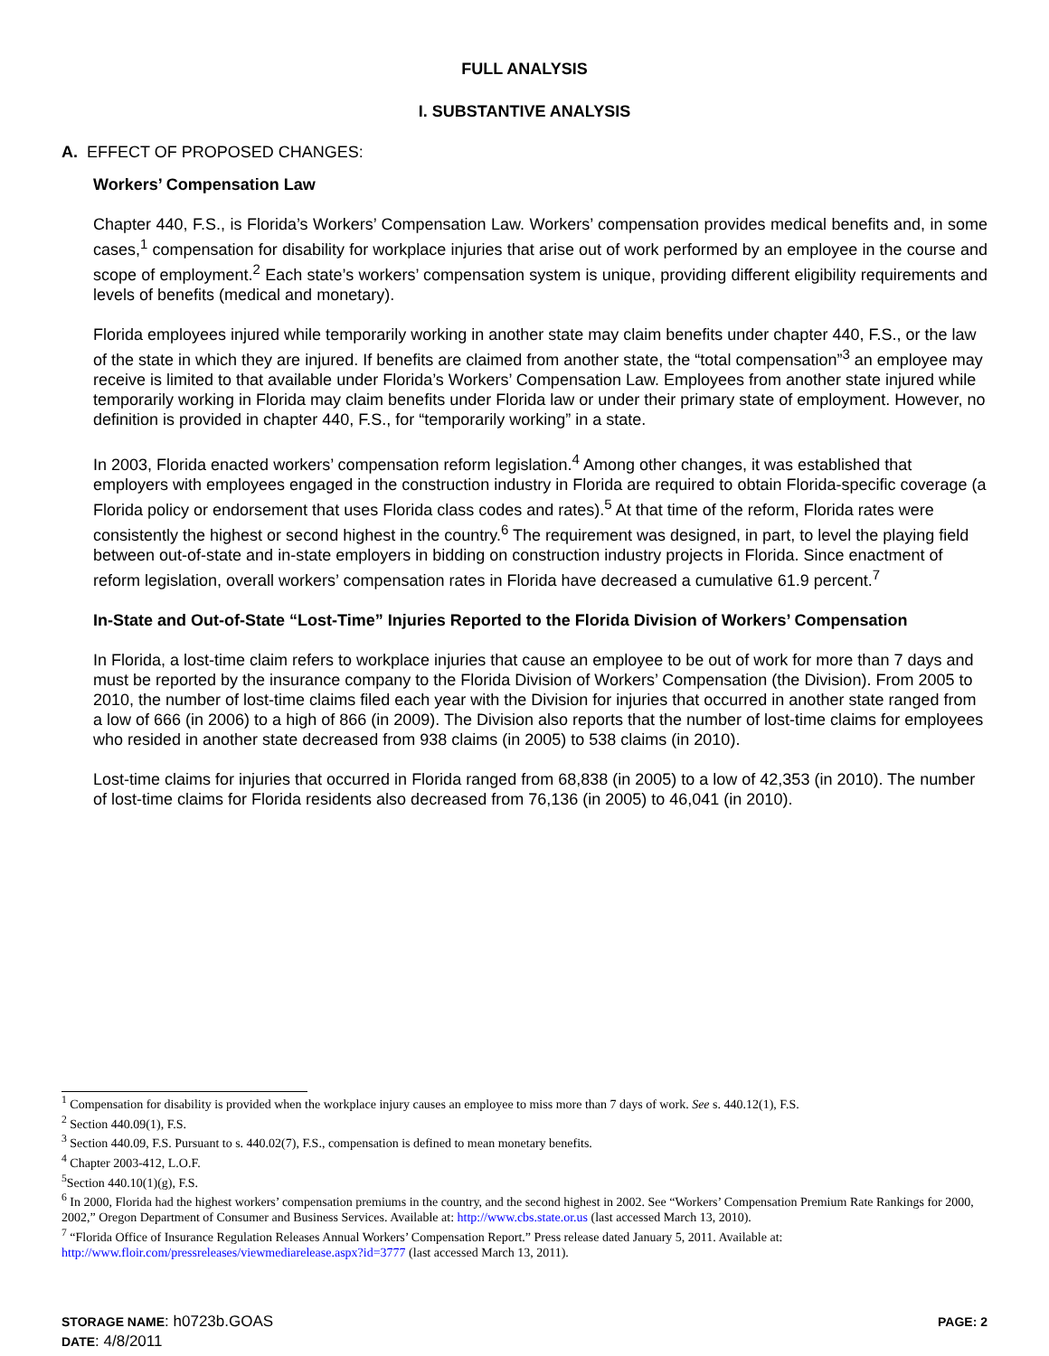FULL ANALYSIS
I. SUBSTANTIVE ANALYSIS
A. EFFECT OF PROPOSED CHANGES:
Workers’ Compensation Law
Chapter 440, F.S., is Florida’s Workers’ Compensation Law. Workers’ compensation provides medical benefits and, in some cases,<sup>1</sup> compensation for disability for workplace injuries that arise out of work performed by an employee in the course and scope of employment.<sup>2</sup> Each state’s workers’ compensation system is unique, providing different eligibility requirements and levels of benefits (medical and monetary).
Florida employees injured while temporarily working in another state may claim benefits under chapter 440, F.S., or the law of the state in which they are injured. If benefits are claimed from another state, the “total compensation”<sup>3</sup> an employee may receive is limited to that available under Florida’s Workers’ Compensation Law. Employees from another state injured while temporarily working in Florida may claim benefits under Florida law or under their primary state of employment. However, no definition is provided in chapter 440, F.S., for “temporarily working” in a state.
In 2003, Florida enacted workers’ compensation reform legislation.<sup>4</sup> Among other changes, it was established that employers with employees engaged in the construction industry in Florida are required to obtain Florida-specific coverage (a Florida policy or endorsement that uses Florida class codes and rates).<sup>5</sup> At that time of the reform, Florida rates were consistently the highest or second highest in the country.<sup>6</sup> The requirement was designed, in part, to level the playing field between out-of-state and in-state employers in bidding on construction industry projects in Florida. Since enactment of reform legislation, overall workers’ compensation rates in Florida have decreased a cumulative 61.9 percent.<sup>7</sup>
In-State and Out-of-State “Lost-Time” Injuries Reported to the Florida Division of Workers’ Compensation
In Florida, a lost-time claim refers to workplace injuries that cause an employee to be out of work for more than 7 days and must be reported by the insurance company to the Florida Division of Workers’ Compensation (the Division). From 2005 to 2010, the number of lost-time claims filed each year with the Division for injuries that occurred in another state ranged from a low of 666 (in 2006) to a high of 866 (in 2009). The Division also reports that the number of lost-time claims for employees who resided in another state decreased from 938 claims (in 2005) to 538 claims (in 2010).
Lost-time claims for injuries that occurred in Florida ranged from 68,838 (in 2005) to a low of 42,353 (in 2010). The number of lost-time claims for Florida residents also decreased from 76,136 (in 2005) to 46,041 (in 2010).
<sup>1</sup> Compensation for disability is provided when the workplace injury causes an employee to miss more than 7 days of work. See s. 440.12(1), F.S.
<sup>2</sup> Section 440.09(1), F.S.
<sup>3</sup> Section 440.09, F.S. Pursuant to s. 440.02(7), F.S., compensation is defined to mean monetary benefits.
<sup>4</sup> Chapter 2003-412, L.O.F.
<sup>5</sup> Section 440.10(1)(g), F.S.
<sup>6</sup> In 2000, Florida had the highest workers’ compensation premiums in the country, and the second highest in 2002. See “Workers’ Compensation Premium Rate Rankings for 2000, 2002,” Oregon Department of Consumer and Business Services. Available at: http://www.cbs.state.or.us (last accessed March 13, 2010).
<sup>7</sup> “Florida Office of Insurance Regulation Releases Annual Workers’ Compensation Report.” Press release dated January 5, 2011. Available at: http://www.floir.com/pressreleases/viewmediarelease.aspx?id=3777 (last accessed March 13, 2011).
STORAGE NAME: h0723b.GOAS PAGE: 2
DATE: 4/8/2011